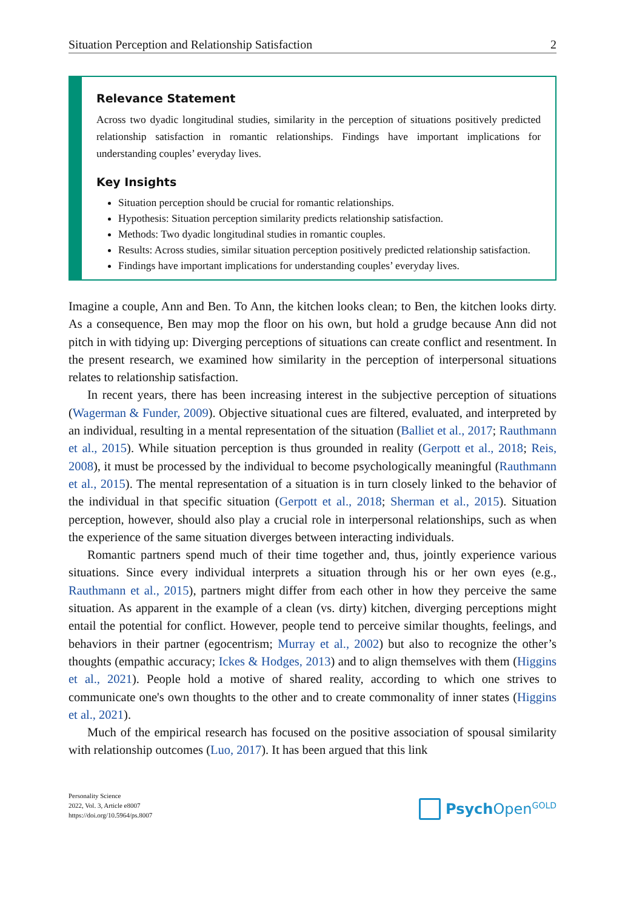Situation Perception and Relationship Satisfaction 2
Relevance Statement
Across two dyadic longitudinal studies, similarity in the perception of situations positively predicted relationship satisfaction in romantic relationships. Findings have important implications for understanding couples’ everyday lives.
Key Insights
Situation perception should be crucial for romantic relationships.
Hypothesis: Situation perception similarity predicts relationship satisfaction.
Methods: Two dyadic longitudinal studies in romantic couples.
Results: Across studies, similar situation perception positively predicted relationship satisfaction.
Findings have important implications for understanding couples’ everyday lives.
Imagine a couple, Ann and Ben. To Ann, the kitchen looks clean; to Ben, the kitchen looks dirty. As a consequence, Ben may mop the floor on his own, but hold a grudge because Ann did not pitch in with tidying up: Diverging perceptions of situations can create conflict and resentment. In the present research, we examined how similarity in the perception of interpersonal situations relates to relationship satisfaction.
In recent years, there has been increasing interest in the subjective perception of situations (Wagerman & Funder, 2009). Objective situational cues are filtered, evaluated, and interpreted by an individual, resulting in a mental representation of the situation (Balliet et al., 2017; Rauthmann et al., 2015). While situation perception is thus grounded in reality (Gerpott et al., 2018; Reis, 2008), it must be processed by the individual to become psychologically meaningful (Rauthmann et al., 2015). The mental representation of a situation is in turn closely linked to the behavior of the individual in that specific situation (Gerpott et al., 2018; Sherman et al., 2015). Situation perception, however, should also play a crucial role in interpersonal relationships, such as when the experience of the same situation diverges between interacting individuals.
Romantic partners spend much of their time together and, thus, jointly experience various situations. Since every individual interprets a situation through his or her own eyes (e.g., Rauthmann et al., 2015), partners might differ from each other in how they perceive the same situation. As apparent in the example of a clean (vs. dirty) kitchen, diverging perceptions might entail the potential for conflict. However, people tend to perceive similar thoughts, feelings, and behaviors in their partner (egocentrism; Murray et al., 2002) but also to recognize the other’s thoughts (empathic accuracy; Ickes & Hodges, 2013) and to align themselves with them (Higgins et al., 2021). People hold a motive of shared reality, according to which one strives to communicate one's own thoughts to the other and to create commonality of inner states (Higgins et al., 2021).
Much of the empirical research has focused on the positive association of spousal similarity with relationship outcomes (Luo, 2017). It has been argued that this link
Personality Science
2022, Vol. 3, Article e8007
https://doi.org/10.5964/ps.8007
Psych Open<sup>GOLD</sup>